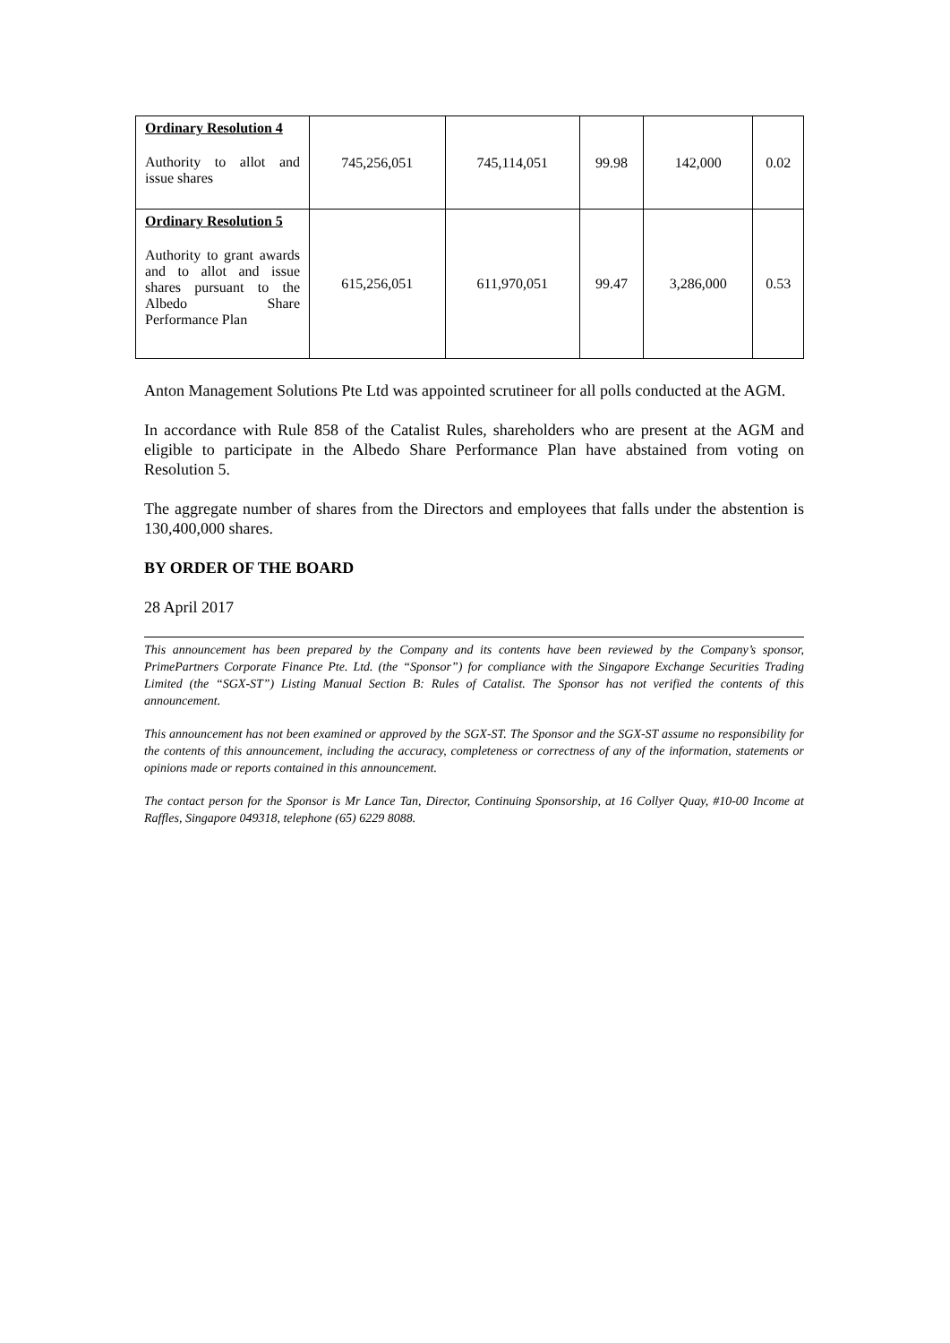| Ordinary Resolution 4 Authority to allot and issue shares | 745,256,051 | 745,114,051 | 99.98 | 142,000 | 0.02 |
| Ordinary Resolution 5 Authority to grant awards and to allot and issue shares pursuant to the Albedo Share Performance Plan | 615,256,051 | 611,970,051 | 99.47 | 3,286,000 | 0.53 |
Anton Management Solutions Pte Ltd was appointed scrutineer for all polls conducted at the AGM.
In accordance with Rule 858 of the Catalist Rules, shareholders who are present at the AGM and eligible to participate in the Albedo Share Performance Plan have abstained from voting on Resolution 5.
The aggregate number of shares from the Directors and employees that falls under the abstention is 130,400,000 shares.
BY ORDER OF THE BOARD
28 April 2017
This announcement has been prepared by the Company and its contents have been reviewed by the Company’s sponsor, PrimePartners Corporate Finance Pte. Ltd. (the “Sponsor”) for compliance with the Singapore Exchange Securities Trading Limited (the “SGX-ST”) Listing Manual Section B: Rules of Catalist. The Sponsor has not verified the contents of this announcement.
This announcement has not been examined or approved by the SGX-ST. The Sponsor and the SGX-ST assume no responsibility for the contents of this announcement, including the accuracy, completeness or correctness of any of the information, statements or opinions made or reports contained in this announcement.
The contact person for the Sponsor is Mr Lance Tan, Director, Continuing Sponsorship, at 16 Collyer Quay, #10-00 Income at Raffles, Singapore 049318, telephone (65) 6229 8088.